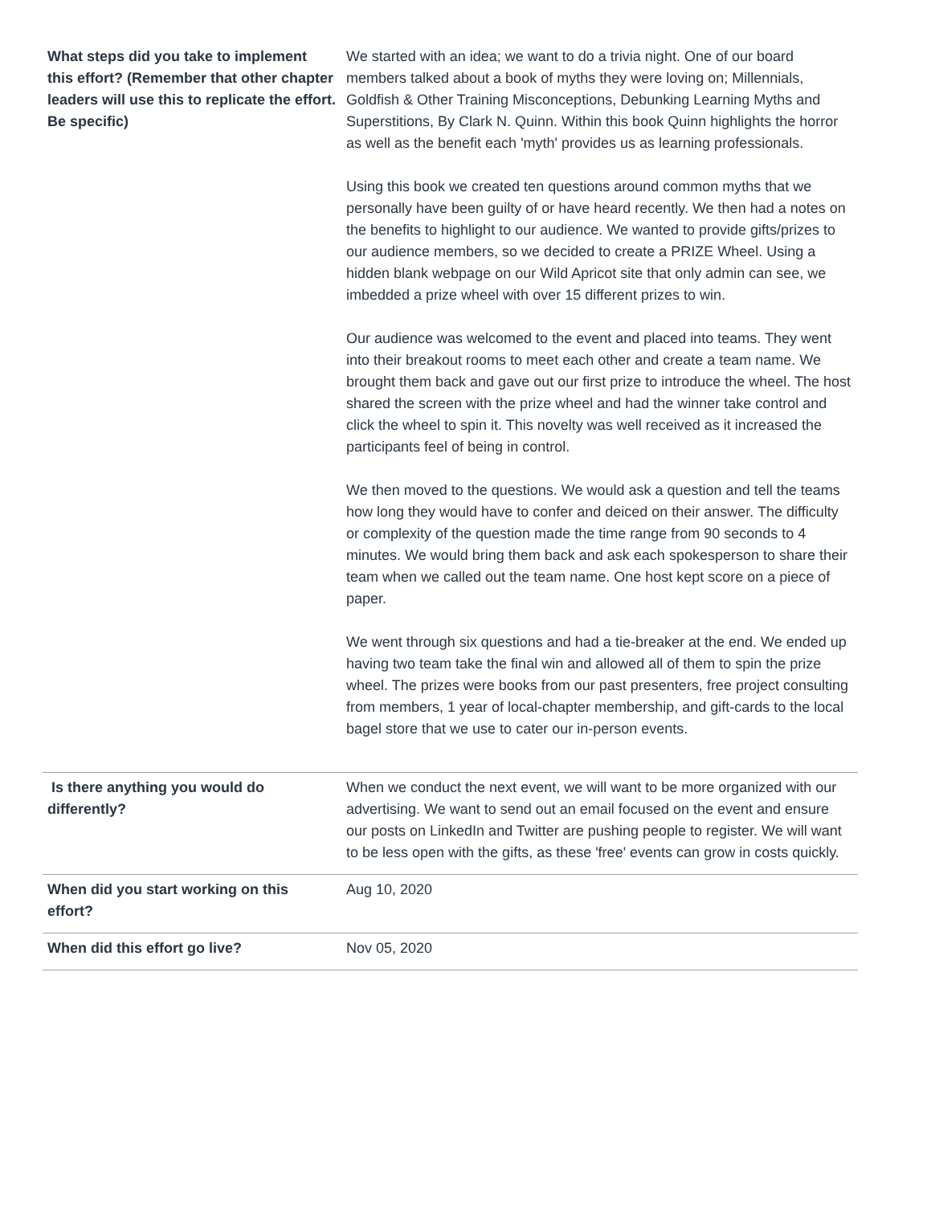| What steps did you take to implement this effort? (Remember that other chapter leaders will use this to replicate the effort. Be specific) | We started with an idea; we want to do a trivia night. One of our board members talked about a book of myths they were loving on; Millennials, Goldfish & Other Training Misconceptions, Debunking Learning Myths and Superstitions, By Clark N. Quinn. Within this book Quinn highlights the horror as well as the benefit each 'myth' provides us as learning professionals. Using this book we created ten questions around common myths that we personally have been guilty of or have heard recently. We then had a notes on the benefits to highlight to our audience. We wanted to provide gifts/prizes to our audience members, so we decided to create a PRIZE Wheel. Using a hidden blank webpage on our Wild Apricot site that only admin can see, we imbedded a prize wheel with over 15 different prizes to win. Our audience was welcomed to the event and placed into teams. They went into their breakout rooms to meet each other and create a team name. We brought them back and gave out our first prize to introduce the wheel. The host shared the screen with the prize wheel and had the winner take control and click the wheel to spin it. This novelty was well received as it increased the participants feel of being in control. We then moved to the questions. We would ask a question and tell the teams how long they would have to confer and deiced on their answer. The difficulty or complexity of the question made the time range from 90 seconds to 4 minutes. We would bring them back and ask each spokesperson to share their team when we called out the team name. One host kept score on a piece of paper. We went through six questions and had a tie-breaker at the end. We ended up having two team take the final win and allowed all of them to spin the prize wheel. The prizes were books from our past presenters, free project consulting from members, 1 year of local-chapter membership, and gift-cards to the local bagel store that we use to cater our in-person events. |
| Is there anything you would do differently? | When we conduct the next event, we will want to be more organized with our advertising. We want to send out an email focused on the event and ensure our posts on LinkedIn and Twitter are pushing people to register. We will want to be less open with the gifts, as these 'free' events can grow in costs quickly. |
| When did you start working on this effort? | Aug 10, 2020 |
| When did this effort go live? | Nov 05, 2020 |